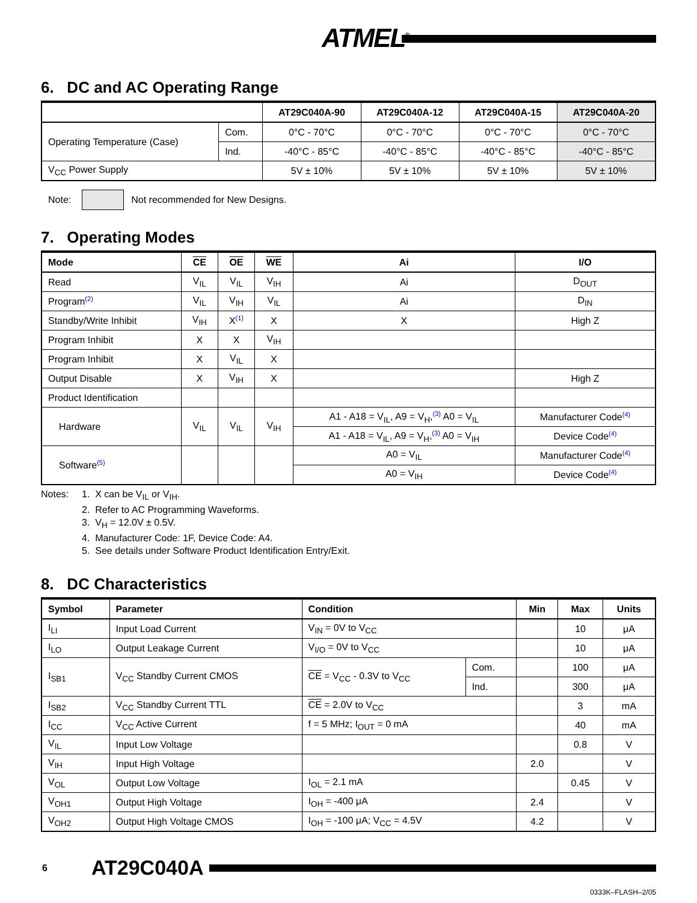ATMEL<sup>®</sup>
6. DC and AC Operating Range
| | | AT29C040A-90 | AT29C040A-12 | AT29C040A-15 | AT29C040A-20 |
| --- | --- | --- | --- | --- | --- |
| Operating Temperature (Case) | Com. | 0°C - 70°C | 0°C - 70°C | 0°C - 70°C | 0°C - 70°C |
| | Ind. | -40°C - 85°C | -40°C - 85°C | -40°C - 85°C | -40°C - 85°C |
| V<sub>CC</sub> Power Supply | | 5V ± 10% | 5V ± 10% | 5V ± 10% | 5V ± 10% |
Note: Not recommended for New Designs.
7. Operating Modes
| Mode | CE | OE | WE | Ai | I/O |
| --- | --- | --- | --- | --- | --- |
| Read | V<sub>IL</sub> | V<sub>IL</sub> | V<sub>IH</sub> | Ai | D<sub>OUT</sub> |
| Program<sup>(2)</sup> | V<sub>IL</sub> | V<sub>IH</sub> | V<sub>IL</sub> | Ai | D<sub>IN</sub> |
| Standby/Write Inhibit | V<sub>IH</sub> | X<sup>(1)</sup> | X | X | High Z |
| Program Inhibit | X | X | V<sub>IH</sub> | | |
| Program Inhibit | X | V<sub>IL</sub> | X | | |
| Output Disable | X | V<sub>IH</sub> | X | | High Z |
| Product Identification | | | | | |
| Hardware | V<sub>IL</sub> | V<sub>IL</sub> | V<sub>IH</sub> | A1 - A18 = V<sub>IL</sub>, A9 = V<sub>H</sub>,<sup>(3)</sup> A0 = V<sub>IL</sub> | Manufacturer Code<sup>(4)</sup> |
| | | | | A1 - A18 = V<sub>IL</sub>, A9 = V<sub>H</sub>,<sup>(3)</sup> A0 = V<sub>IH</sub> | Device Code<sup>(4)</sup> |
| Software<sup>(5)</sup> | | | | A0 = V<sub>IL</sub> | Manufacturer Code<sup>(4)</sup> |
| | | | | A0 = V<sub>IH</sub> | Device Code<sup>(4)</sup> |
Notes: 1. X can be V<sub>IL</sub> or V<sub>IH</sub>.
2. Refer to AC Programming Waveforms.
3. V<sub>H</sub> = 12.0V ± 0.5V.
4. Manufacturer Code: 1F, Device Code: A4.
5. See details under Software Product Identification Entry/Exit.
8. DC Characteristics
| Symbol | Parameter | Condition | | Min | Max | Units |
| --- | --- | --- | --- | --- | --- | --- |
| I<sub>LI</sub> | Input Load Current | V<sub>IN</sub> = 0V to V<sub>CC</sub> | | | 10 | μA |
| I<sub>LO</sub> | Output Leakage Current | V<sub>I/O</sub> = 0V to V<sub>CC</sub> | | | 10 | μA |
| I<sub>SB1</sub> | V<sub>CC</sub> Standby Current CMOS | CE = V<sub>CC</sub> - 0.3V to V<sub>CC</sub> | Com. | | 100 | μA |
| | | | Ind. | | 300 | μA |
| I<sub>SB2</sub> | V<sub>CC</sub> Standby Current TTL | CE = 2.0V to V<sub>CC</sub> | | | 3 | mA |
| I<sub>CC</sub> | V<sub>CC</sub> Active Current | f = 5 MHz; I<sub>OUT</sub> = 0 mA | | | 40 | mA |
| V<sub>IL</sub> | Input Low Voltage | | | | 0.8 | V |
| V<sub>IH</sub> | Input High Voltage | | | 2.0 | | V |
| V<sub>OL</sub> | Output Low Voltage | I<sub>OL</sub> = 2.1 mA | | | 0.45 | V |
| V<sub>OH1</sub> | Output High Voltage | I<sub>OH</sub> = -400 μA | | 2.4 | | V |
| V<sub>OH2</sub> | Output High Voltage CMOS | I<sub>OH</sub> = -100 μA; V<sub>CC</sub> = 4.5V | | 4.2 | | V |
6 AT29C040A
0333K–FLASH–2/05